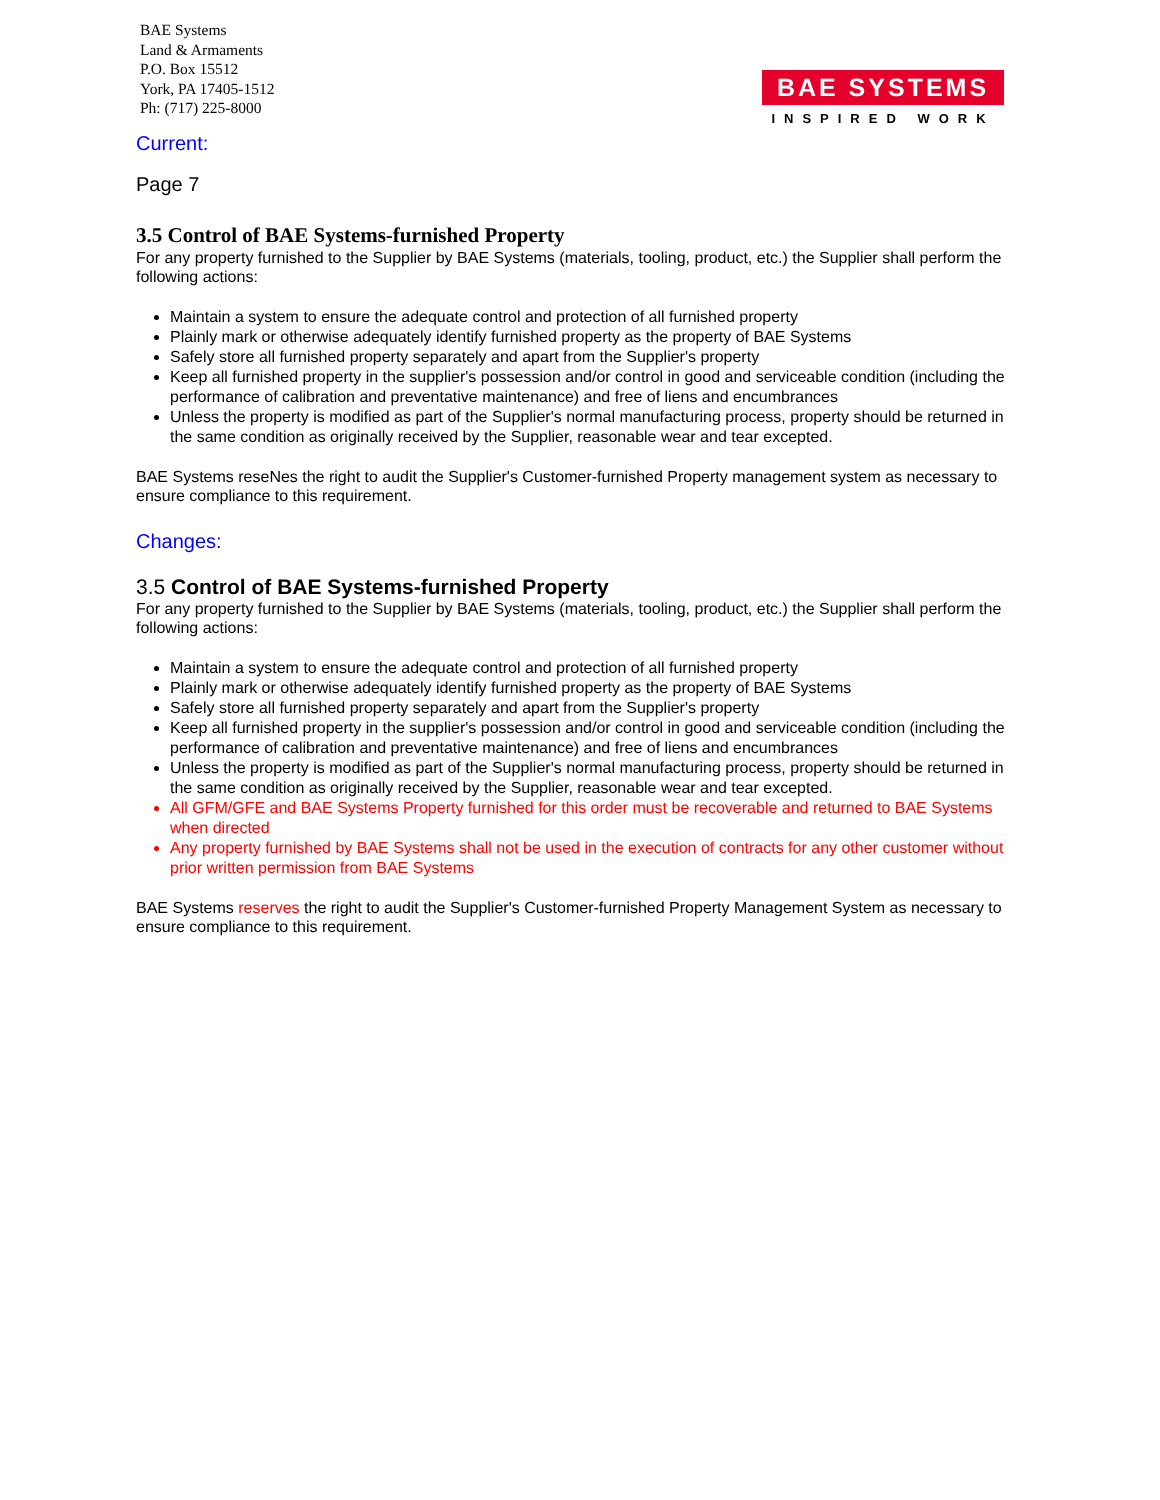BAE Systems
Land & Armaments
P.O. Box 15512
York, PA 17405-1512
Ph: (717) 225-8000
BAE SYSTEMS
INSPIRED WORK
Current:
Page 7
3.5 Control of BAE Systems-furnished Property
For any property furnished to the Supplier by BAE Systems (materials, tooling, product, etc.) the Supplier shall perform the following actions:
Maintain a system to ensure the adequate control and protection of all furnished property
Plainly mark or otherwise adequately identify furnished property as the property of BAE Systems
Safely store all furnished property separately and apart from the Supplier's property
Keep all furnished property in the supplier's possession and/or control in good and serviceable condition (including the performance of calibration and preventative maintenance) and free of liens and encumbrances
Unless the property is modified as part of the Supplier's normal manufacturing process, property should be returned in the same condition as originally received by the Supplier, reasonable wear and tear excepted.
BAE Systems reseNes the right to audit the Supplier's Customer-furnished Property management system as necessary to ensure compliance to this requirement.
Changes:
3.5 Control of BAE Systems-furnished Property
For any property furnished to the Supplier by BAE Systems (materials, tooling, product, etc.) the Supplier shall perform the following actions:
Maintain a system to ensure the adequate control and protection of all furnished property
Plainly mark or otherwise adequately identify furnished property as the property of BAE Systems
Safely store all furnished property separately and apart from the Supplier's property
Keep all furnished property in the supplier's possession and/or control in good and serviceable condition (including the performance of calibration and preventative maintenance) and free of liens and encumbrances
Unless the property is modified as part of the Supplier's normal manufacturing process, property should be returned in the same condition as originally received by the Supplier, reasonable wear and tear excepted.
All GFM/GFE and BAE Systems Property furnished for this order must be recoverable and returned to BAE Systems when directed
Any property furnished by BAE Systems shall not be used in the execution of contracts for any other customer without prior written permission from BAE Systems
BAE Systems reserves the right to audit the Supplier's Customer-furnished Property Management System as necessary to ensure compliance to this requirement.